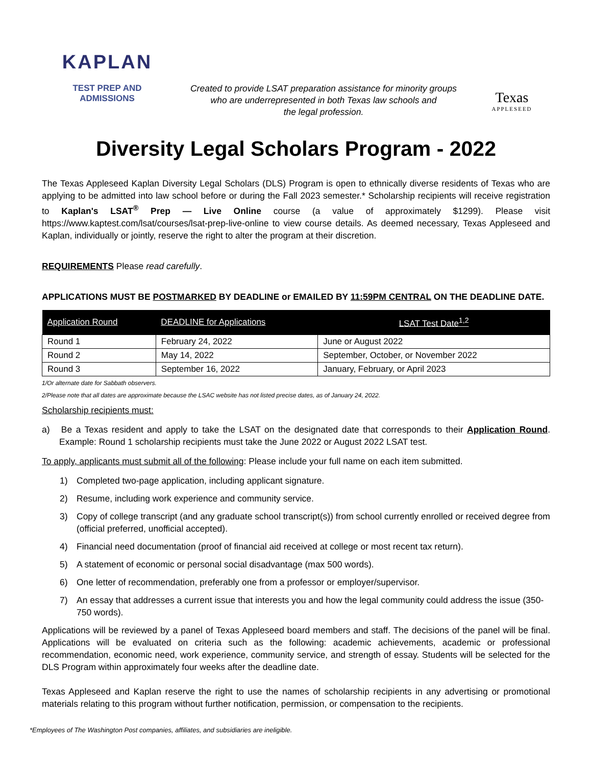KAPLAN
TEST PREP AND
ADMISSIONS
Created to provide LSAT preparation assistance for minority groups
who are underrepresented in both Texas law schools and
the legal profession.
Texas
APPLESEED
Diversity Legal Scholars Program - 2022
The Texas Appleseed Kaplan Diversity Legal Scholars (DLS) Program is open to ethnically diverse residents of Texas who are applying to be admitted into law school before or during the Fall 2023 semester.* Scholarship recipients will receive registration to Kaplan's LSAT<sup>®</sup> Prep — Live Online course (a value of approximately $1299). Please visit https://www.kaptest.com/lsat/courses/lsat-prep-live-online to view course details. As deemed necessary, Texas Appleseed and Kaplan, individually or jointly, reserve the right to alter the program at their discretion.
REQUIREMENTS Please read carefully.
APPLICATIONS MUST BE POSTMARKED BY DEADLINE or EMAILED BY 11:59PM CENTRAL ON THE DEADLINE DATE.
| Application Round | DEADLINE for Applications | LSAT Test Date<sup>1,2</sup> |
| --- | --- | --- |
| Round 1 | February 24, 2022 | June or August 2022 |
| Round 2 | May 14, 2022 | September, October, or November 2022 |
| Round 3 | September 16, 2022 | January, February, or April 2023 |
1/Or alternate date for Sabbath observers.
2/Please note that all dates are approximate because the LSAC website has not listed precise dates, as of January 24, 2022.
Scholarship recipients must:
a) Be a Texas resident and apply to take the LSAT on the designated date that corresponds to their Application Round. Example: Round 1 scholarship recipients must take the June 2022 or August 2022 LSAT test.
To apply, applicants must submit all of the following: Please include your full name on each item submitted.
1) Completed two-page application, including applicant signature.
2) Resume, including work experience and community service.
3) Copy of college transcript (and any graduate school transcript(s)) from school currently enrolled or received degree from (official preferred, unofficial accepted).
4) Financial need documentation (proof of financial aid received at college or most recent tax return).
5) A statement of economic or personal social disadvantage (max 500 words).
6) One letter of recommendation, preferably one from a professor or employer/supervisor.
7) An essay that addresses a current issue that interests you and how the legal community could address the issue (350-750 words).
Applications will be reviewed by a panel of Texas Appleseed board members and staff. The decisions of the panel will be final. Applications will be evaluated on criteria such as the following: academic achievements, academic or professional recommendation, economic need, work experience, community service, and strength of essay. Students will be selected for the DLS Program within approximately four weeks after the deadline date.
Texas Appleseed and Kaplan reserve the right to use the names of scholarship recipients in any advertising or promotional materials relating to this program without further notification, permission, or compensation to the recipients.
*Employees of The Washington Post companies, affiliates, and subsidiaries are ineligible.